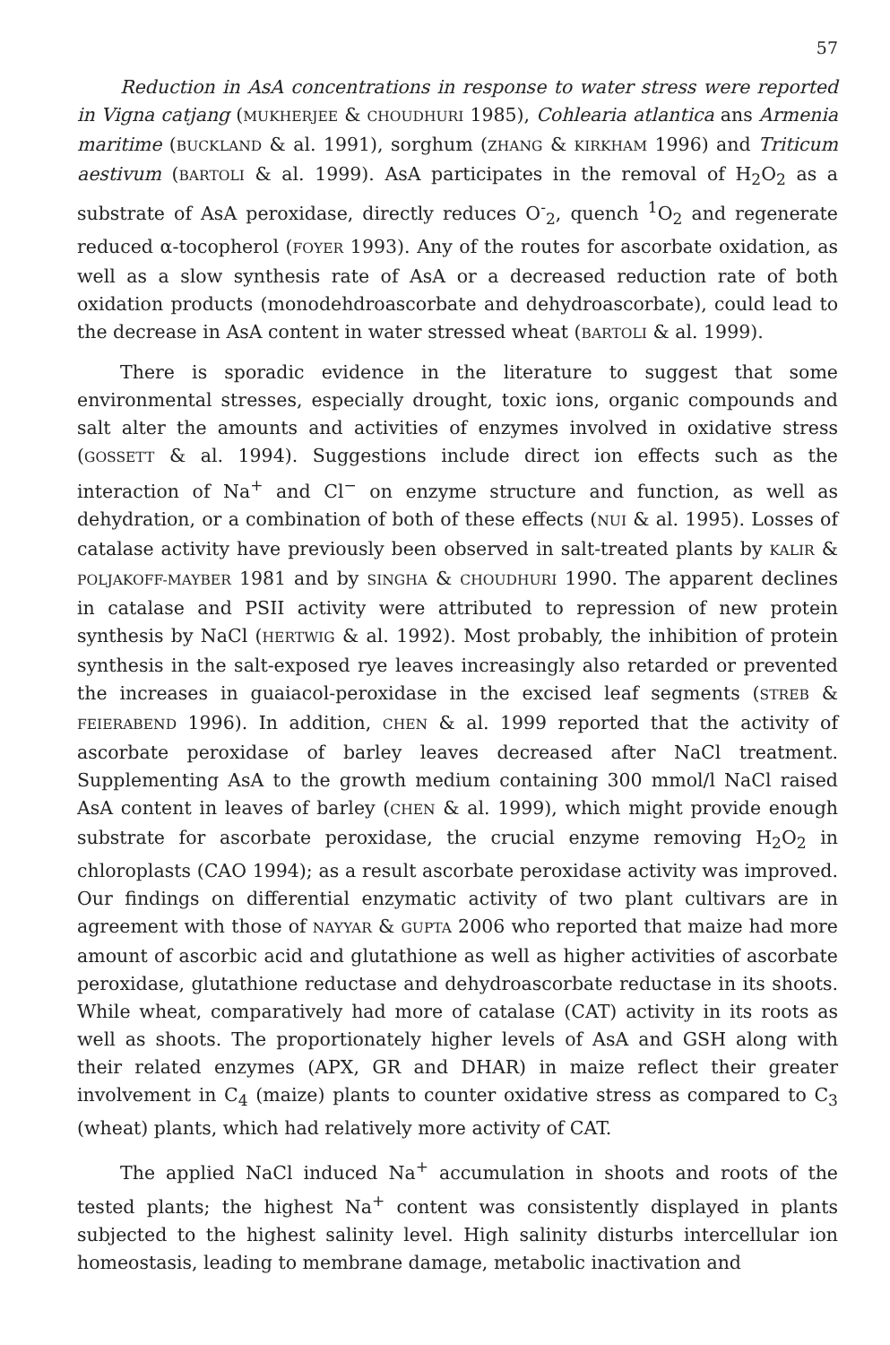57
Reduction in AsA concentrations in response to water stress were reported in Vigna catjang (MUKHERJEE & CHOUDHURI 1985), Cohlearia atlantica ans Armenia maritime (BUCKLAND & al. 1991), sorghum (ZHANG & KIRKHAM 1996) and Triticum aestivum (BARTOLI & al. 1999). AsA participates in the removal of H<sub>2</sub>O<sub>2</sub> as a substrate of AsA peroxidase, directly reduces O<sup>-</sup><sub>2</sub>, quench <sup>1</sup>O<sub>2</sub> and regenerate reduced α-tocopherol (FOYER 1993). Any of the routes for ascorbate oxidation, as well as a slow synthesis rate of AsA or a decreased reduction rate of both oxidation products (monodehdroascorbate and dehydroascorbate), could lead to the decrease in AsA content in water stressed wheat (BARTOLI & al. 1999).
There is sporadic evidence in the literature to suggest that some environmental stresses, especially drought, toxic ions, organic compounds and salt alter the amounts and activities of enzymes involved in oxidative stress (GOSSETT & al. 1994). Suggestions include direct ion effects such as the interaction of Na<sup>+</sup> and Cl<sup>−</sup> on enzyme structure and function, as well as dehydration, or a combination of both of these effects (NUI & al. 1995). Losses of catalase activity have previously been observed in salt-treated plants by KALIR & POLJAKOFF-MAYBER 1981 and by SINGHA & CHOUDHURI 1990. The apparent declines in catalase and PSII activity were attributed to repression of new protein synthesis by NaCl (HERTWIG & al. 1992). Most probably, the inhibition of protein synthesis in the salt-exposed rye leaves increasingly also retarded or prevented the increases in guaiacol-peroxidase in the excised leaf segments (STREB & FEIERABEND 1996). In addition, CHEN & al. 1999 reported that the activity of ascorbate peroxidase of barley leaves decreased after NaCl treatment. Supplementing AsA to the growth medium containing 300 mmol/l NaCl raised AsA content in leaves of barley (CHEN & al. 1999), which might provide enough substrate for ascorbate peroxidase, the crucial enzyme removing H<sub>2</sub>O<sub>2</sub> in chloroplasts (CAO 1994); as a result ascorbate peroxidase activity was improved. Our findings on differential enzymatic activity of two plant cultivars are in agreement with those of NAYYAR & GUPTA 2006 who reported that maize had more amount of ascorbic acid and glutathione as well as higher activities of ascorbate peroxidase, glutathione reductase and dehydroascorbate reductase in its shoots. While wheat, comparatively had more of catalase (CAT) activity in its roots as well as shoots. The proportionately higher levels of AsA and GSH along with their related enzymes (APX, GR and DHAR) in maize reflect their greater involvement in C<sub>4</sub> (maize) plants to counter oxidative stress as compared to C<sub>3</sub> (wheat) plants, which had relatively more activity of CAT.
The applied NaCl induced Na<sup>+</sup> accumulation in shoots and roots of the tested plants; the highest Na<sup>+</sup> content was consistently displayed in plants subjected to the highest salinity level. High salinity disturbs intercellular ion homeostasis, leading to membrane damage, metabolic inactivation and